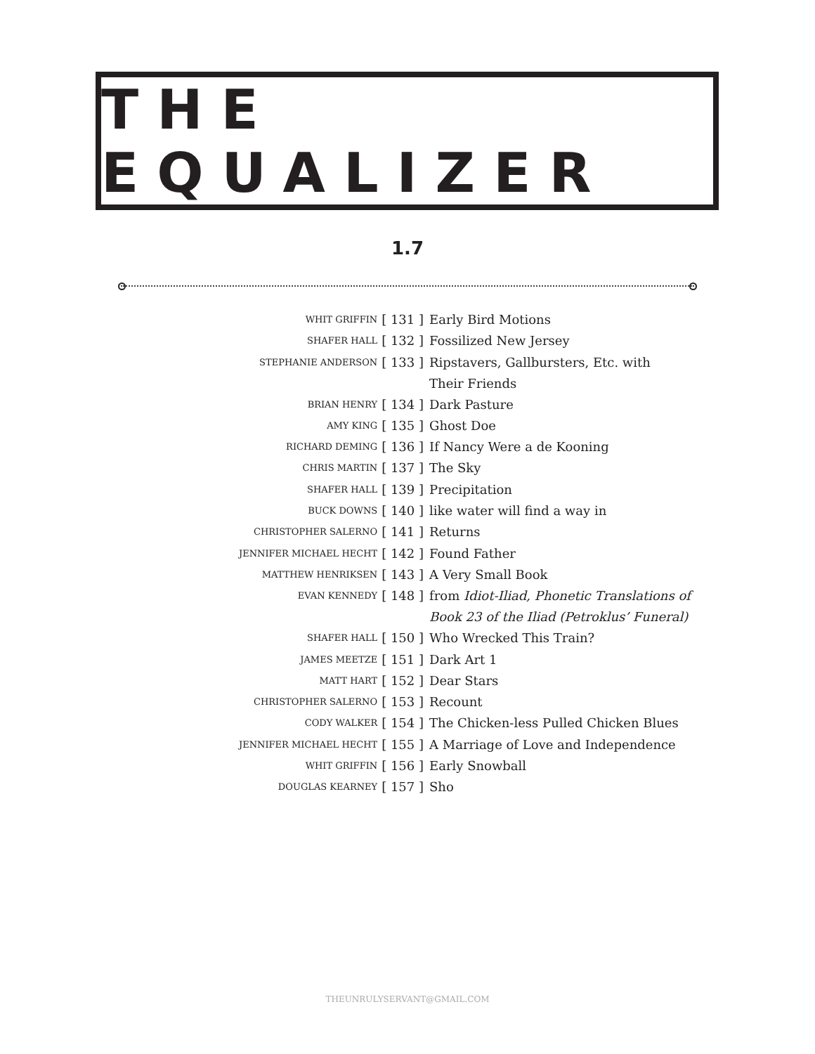THE EQUALIZER
1.7
| WHIT GRIFFIN | [ 131 ] | Early Bird Motions |
| SHAFER HALL | [ 132 ] | Fossilized New Jersey |
| STEPHANIE ANDERSON | [ 133 ] | Ripstavers, Gallbursters, Etc. with Their Friends |
| BRIAN HENRY | [ 134 ] | Dark Pasture |
| AMY KING | [ 135 ] | Ghost Doe |
| RICHARD DEMING | [ 136 ] | If Nancy Were a de Kooning |
| CHRIS MARTIN | [ 137 ] | The Sky |
| SHAFER HALL | [ 139 ] | Precipitation |
| BUCK DOWNS | [ 140 ] | like water will find a way in |
| CHRISTOPHER SALERNO | [ 141 ] | Returns |
| JENNIFER MICHAEL HECHT | [ 142 ] | Found Father |
| MATTHEW HENRIKSEN | [ 143 ] | A Very Small Book |
| EVAN KENNEDY | [ 148 ] | from Idiot-Iliad, Phonetic Translations of Book 23 of the Iliad (Petroklus’ Funeral) |
| SHAFER HALL | [ 150 ] | Who Wrecked This Train? |
| JAMES MEETZE | [ 151 ] | Dark Art 1 |
| MATT HART | [ 152 ] | Dear Stars |
| CHRISTOPHER SALERNO | [ 153 ] | Recount |
| CODY WALKER | [ 154 ] | The Chicken-less Pulled Chicken Blues |
| JENNIFER MICHAEL HECHT | [ 155 ] | A Marriage of Love and Independence |
| WHIT GRIFFIN | [ 156 ] | Early Snowball |
| DOUGLAS KEARNEY | [ 157 ] | Sho |
THEUNRULYSERVANT@GMAIL.COM